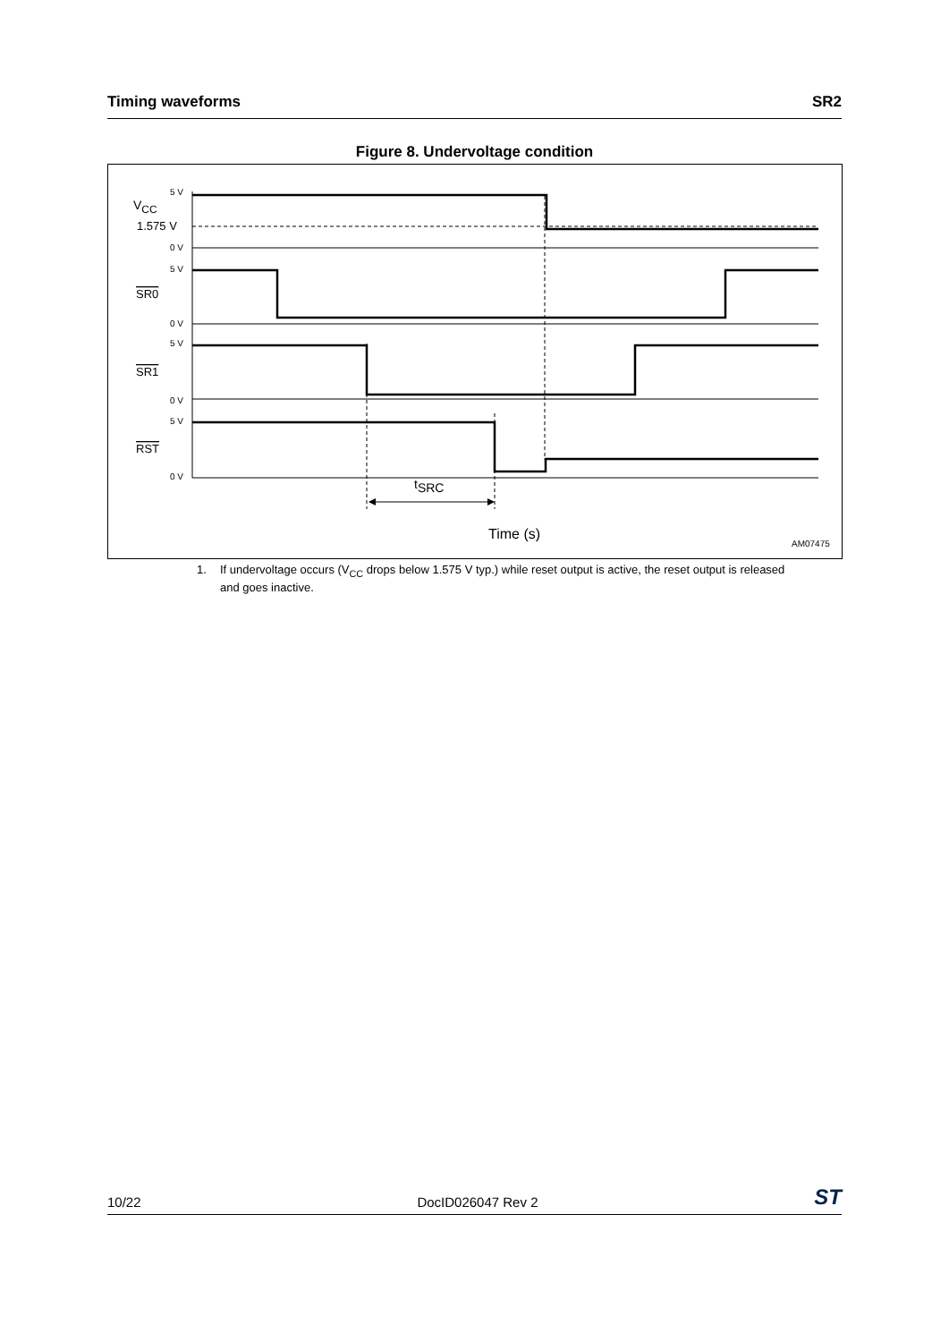Timing waveforms SR2
Figure 8. Undervoltage condition
5 V
0 V
5 V
0 V
5 V
0 V
5 V
0 V
VCC
1.575 V
SR0
SR1
RST
tSRC
Time (s)
AM07475
1. If undervoltage occurs (V<sub>CC</sub> drops below 1.575 V typ.) while reset output is active, the reset output is released and goes inactive.
10/22 DocID026047 Rev 2 ST